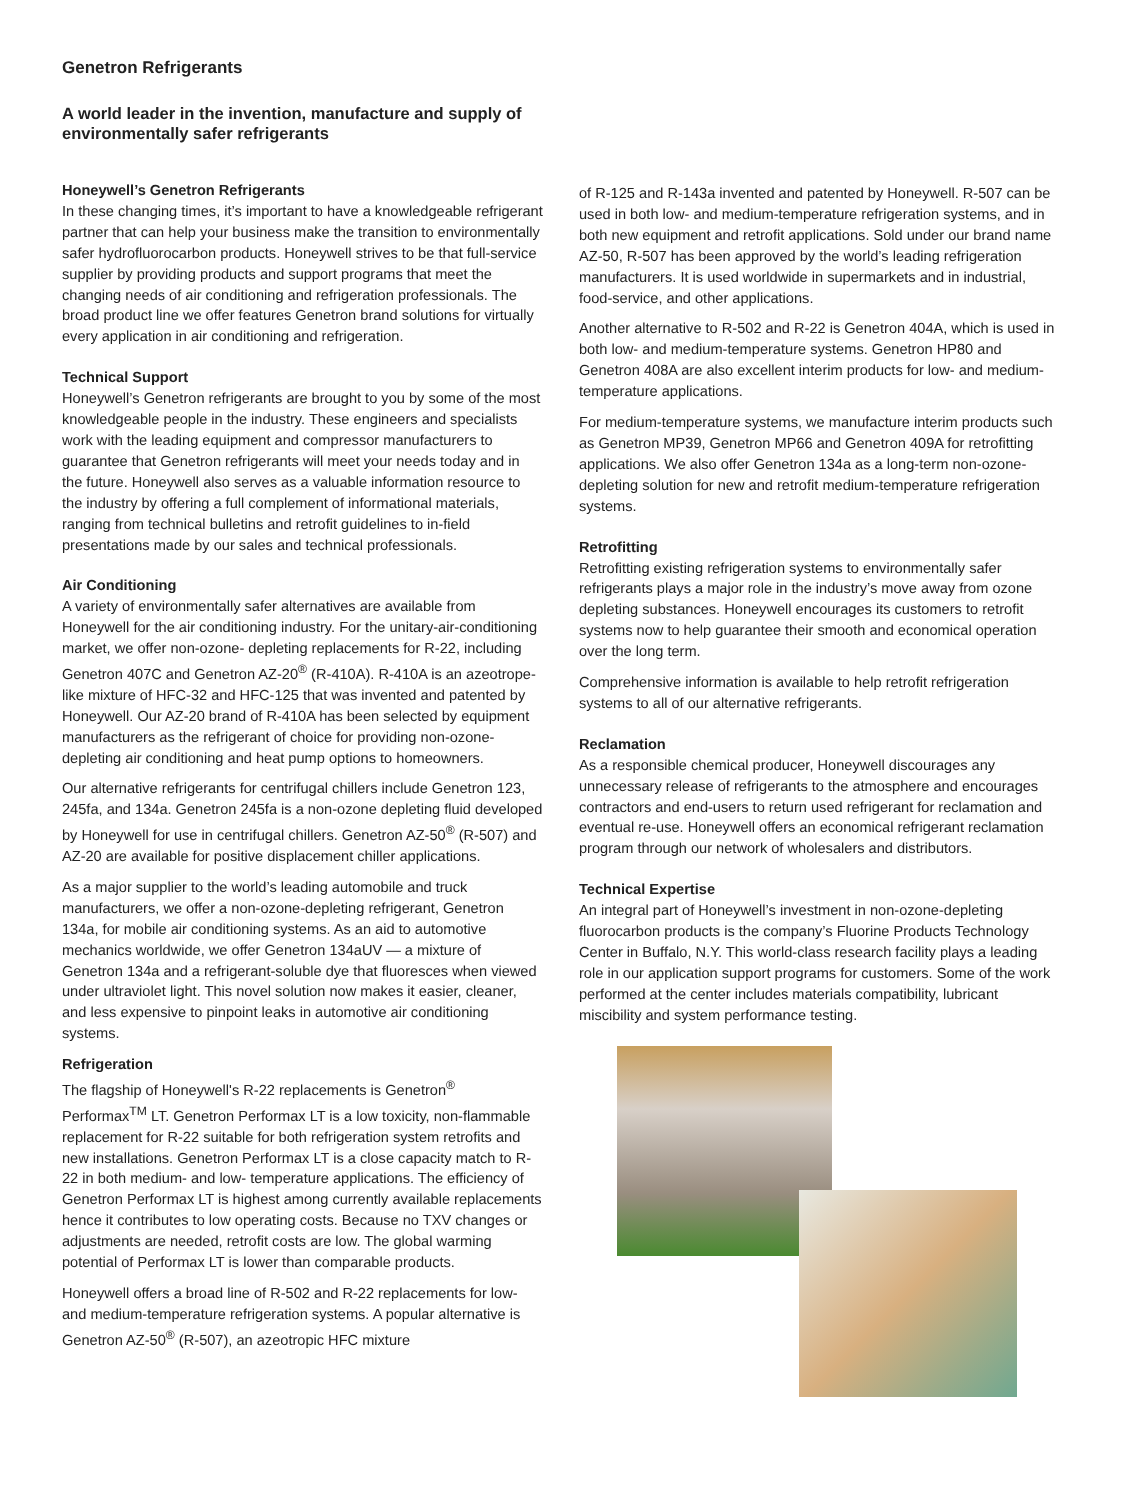Genetron Refrigerants
A world leader in the invention, manufacture and supply of environmentally safer refrigerants
Honeywell’s Genetron Refrigerants
In these changing times, it’s important to have a knowledgeable refrigerant partner that can help your business make the transition to environmentally safer hydrofluorocarbon products. Honeywell strives to be that full-service supplier by providing products and support programs that meet the changing needs of air conditioning and refrigeration professionals. The broad product line we offer features Genetron brand solutions for virtually every application in air conditioning and refrigeration.
Technical Support
Honeywell’s Genetron refrigerants are brought to you by some of the most knowledgeable people in the industry. These engineers and specialists work with the leading equipment and compressor manufacturers to guarantee that Genetron refrigerants will meet your needs today and in the future. Honeywell also serves as a valuable information resource to the industry by offering a full complement of informational materials, ranging from technical bulletins and retrofit guidelines to in-field presentations made by our sales and technical professionals.
Air Conditioning
A variety of environmentally safer alternatives are available from Honeywell for the air conditioning industry. For the unitary-air-conditioning market, we offer non-ozone- depleting replacements for R-22, including Genetron 407C and Genetron AZ-20<sup>®</sup> (R-410A). R-410A is an azeotrope-like mixture of HFC-32 and HFC-125 that was invented and patented by Honeywell. Our AZ-20 brand of R-410A has been selected by equipment manufacturers as the refrigerant of choice for providing non-ozone-depleting air conditioning and heat pump options to homeowners.
Our alternative refrigerants for centrifugal chillers include Genetron 123, 245fa, and 134a. Genetron 245fa is a non-ozone depleting fluid developed by Honeywell for use in centrifugal chillers. Genetron AZ-50<sup>®</sup> (R-507) and AZ-20 are available for positive displacement chiller applications.
As a major supplier to the world’s leading automobile and truck manufacturers, we offer a non-ozone-depleting refrigerant, Genetron 134a, for mobile air conditioning systems. As an aid to automotive mechanics worldwide, we offer Genetron 134aUV — a mixture of Genetron 134a and a refrigerant-soluble dye that fluoresces when viewed under ultraviolet light. This novel solution now makes it easier, cleaner, and less expensive to pinpoint leaks in automotive air conditioning systems.
Refrigeration
The flagship of Honeywell's R-22 replacements is Genetron<sup>®</sup> Performax<sup>TM</sup> LT. Genetron Performax LT is a low toxicity, non-flammable replacement for R-22 suitable for both refrigeration system retrofits and new installations. Genetron Performax LT is a close capacity match to R-22 in both medium- and low- temperature applications. The efficiency of Genetron Performax LT is highest among currently available replacements hence it contributes to low operating costs. Because no TXV changes or adjustments are needed, retrofit costs are low. The global warming potential of Performax LT is lower than comparable products.
Honeywell offers a broad line of R-502 and R-22 replacements for low- and medium-temperature refrigeration systems. A popular alternative is Genetron AZ-50<sup>®</sup> (R-507), an azeotropic HFC mixture
of R-125 and R-143a invented and patented by Honeywell. R-507 can be used in both low- and medium-temperature refrigeration systems, and in both new equipment and retrofit applications. Sold under our brand name AZ-50, R-507 has been approved by the world’s leading refrigeration manufacturers. It is used worldwide in supermarkets and in industrial, food-service, and other applications.
Another alternative to R-502 and R-22 is Genetron 404A, which is used in both low- and medium-temperature systems. Genetron HP80 and Genetron 408A are also excellent interim products for low- and medium-temperature applications.
For medium-temperature systems, we manufacture interim products such as Genetron MP39, Genetron MP66 and Genetron 409A for retrofitting applications. We also offer Genetron 134a as a long-term non-ozone-depleting solution for new and retrofit medium-temperature refrigeration systems.
Retrofitting
Retrofitting existing refrigeration systems to environmentally safer refrigerants plays a major role in the industry’s move away from ozone depleting substances. Honeywell encourages its customers to retrofit systems now to help guarantee their smooth and economical operation over the long term.
Comprehensive information is available to help retrofit refrigeration systems to all of our alternative refrigerants.
Reclamation
As a responsible chemical producer, Honeywell discourages any unnecessary release of refrigerants to the atmosphere and encourages contractors and end-users to return used refrigerant for reclamation and eventual re-use. Honeywell offers an economical refrigerant reclamation program through our network of wholesalers and distributors.
Technical Expertise
An integral part of Honeywell’s investment in non-ozone-depleting fluorocarbon products is the company’s Fluorine Products Technology Center in Buffalo, N.Y. This world-class research facility plays a leading role in our application support programs for customers. Some of the work performed at the center includes materials compatibility, lubricant miscibility and system performance testing.